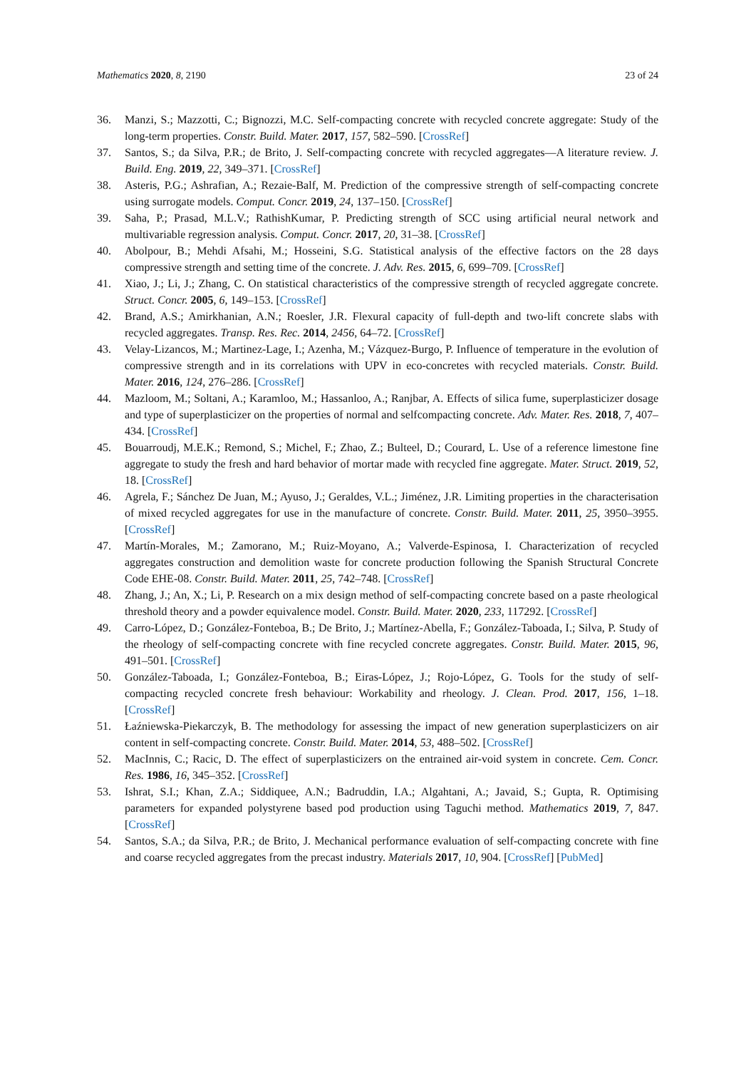Mathematics 2020, 8, 2190 23 of 24
36. Manzi, S.; Mazzotti, C.; Bignozzi, M.C. Self-compacting concrete with recycled concrete aggregate: Study of the long-term properties. Constr. Build. Mater. 2017, 157, 582–590. [CrossRef]
37. Santos, S.; da Silva, P.R.; de Brito, J. Self-compacting concrete with recycled aggregates—A literature review. J. Build. Eng. 2019, 22, 349–371. [CrossRef]
38. Asteris, P.G.; Ashrafian, A.; Rezaie-Balf, M. Prediction of the compressive strength of self-compacting concrete using surrogate models. Comput. Concr. 2019, 24, 137–150. [CrossRef]
39. Saha, P.; Prasad, M.L.V.; RathishKumar, P. Predicting strength of SCC using artificial neural network and multivariable regression analysis. Comput. Concr. 2017, 20, 31–38. [CrossRef]
40. Abolpour, B.; Mehdi Afsahi, M.; Hosseini, S.G. Statistical analysis of the effective factors on the 28 days compressive strength and setting time of the concrete. J. Adv. Res. 2015, 6, 699–709. [CrossRef]
41. Xiao, J.; Li, J.; Zhang, C. On statistical characteristics of the compressive strength of recycled aggregate concrete. Struct. Concr. 2005, 6, 149–153. [CrossRef]
42. Brand, A.S.; Amirkhanian, A.N.; Roesler, J.R. Flexural capacity of full-depth and two-lift concrete slabs with recycled aggregates. Transp. Res. Rec. 2014, 2456, 64–72. [CrossRef]
43. Velay-Lizancos, M.; Martinez-Lage, I.; Azenha, M.; Vázquez-Burgo, P. Influence of temperature in the evolution of compressive strength and in its correlations with UPV in eco-concretes with recycled materials. Constr. Build. Mater. 2016, 124, 276–286. [CrossRef]
44. Mazloom, M.; Soltani, A.; Karamloo, M.; Hassanloo, A.; Ranjbar, A. Effects of silica fume, superplasticizer dosage and type of superplasticizer on the properties of normal and selfcompacting concrete. Adv. Mater. Res. 2018, 7, 407–434. [CrossRef]
45. Bouarroudj, M.E.K.; Remond, S.; Michel, F.; Zhao, Z.; Bulteel, D.; Courard, L. Use of a reference limestone fine aggregate to study the fresh and hard behavior of mortar made with recycled fine aggregate. Mater. Struct. 2019, 52, 18. [CrossRef]
46. Agrela, F.; Sánchez De Juan, M.; Ayuso, J.; Geraldes, V.L.; Jiménez, J.R. Limiting properties in the characterisation of mixed recycled aggregates for use in the manufacture of concrete. Constr. Build. Mater. 2011, 25, 3950–3955. [CrossRef]
47. Martín-Morales, M.; Zamorano, M.; Ruiz-Moyano, A.; Valverde-Espinosa, I. Characterization of recycled aggregates construction and demolition waste for concrete production following the Spanish Structural Concrete Code EHE-08. Constr. Build. Mater. 2011, 25, 742–748. [CrossRef]
48. Zhang, J.; An, X.; Li, P. Research on a mix design method of self-compacting concrete based on a paste rheological threshold theory and a powder equivalence model. Constr. Build. Mater. 2020, 233, 117292. [CrossRef]
49. Carro-López, D.; González-Fonteboa, B.; De Brito, J.; Martínez-Abella, F.; González-Taboada, I.; Silva, P. Study of the rheology of self-compacting concrete with fine recycled concrete aggregates. Constr. Build. Mater. 2015, 96, 491–501. [CrossRef]
50. González-Taboada, I.; González-Fonteboa, B.; Eiras-López, J.; Rojo-López, G. Tools for the study of self-compacting recycled concrete fresh behaviour: Workability and rheology. J. Clean. Prod. 2017, 156, 1–18. [CrossRef]
51. Łaźniewska-Piekarczyk, B. The methodology for assessing the impact of new generation superplasticizers on air content in self-compacting concrete. Constr. Build. Mater. 2014, 53, 488–502. [CrossRef]
52. MacInnis, C.; Racic, D. The effect of superplasticizers on the entrained air-void system in concrete. Cem. Concr. Res. 1986, 16, 345–352. [CrossRef]
53. Ishrat, S.I.; Khan, Z.A.; Siddiquee, A.N.; Badruddin, I.A.; Algahtani, A.; Javaid, S.; Gupta, R. Optimising parameters for expanded polystyrene based pod production using Taguchi method. Mathematics 2019, 7, 847. [CrossRef]
54. Santos, S.A.; da Silva, P.R.; de Brito, J. Mechanical performance evaluation of self-compacting concrete with fine and coarse recycled aggregates from the precast industry. Materials 2017, 10, 904. [CrossRef] [PubMed]